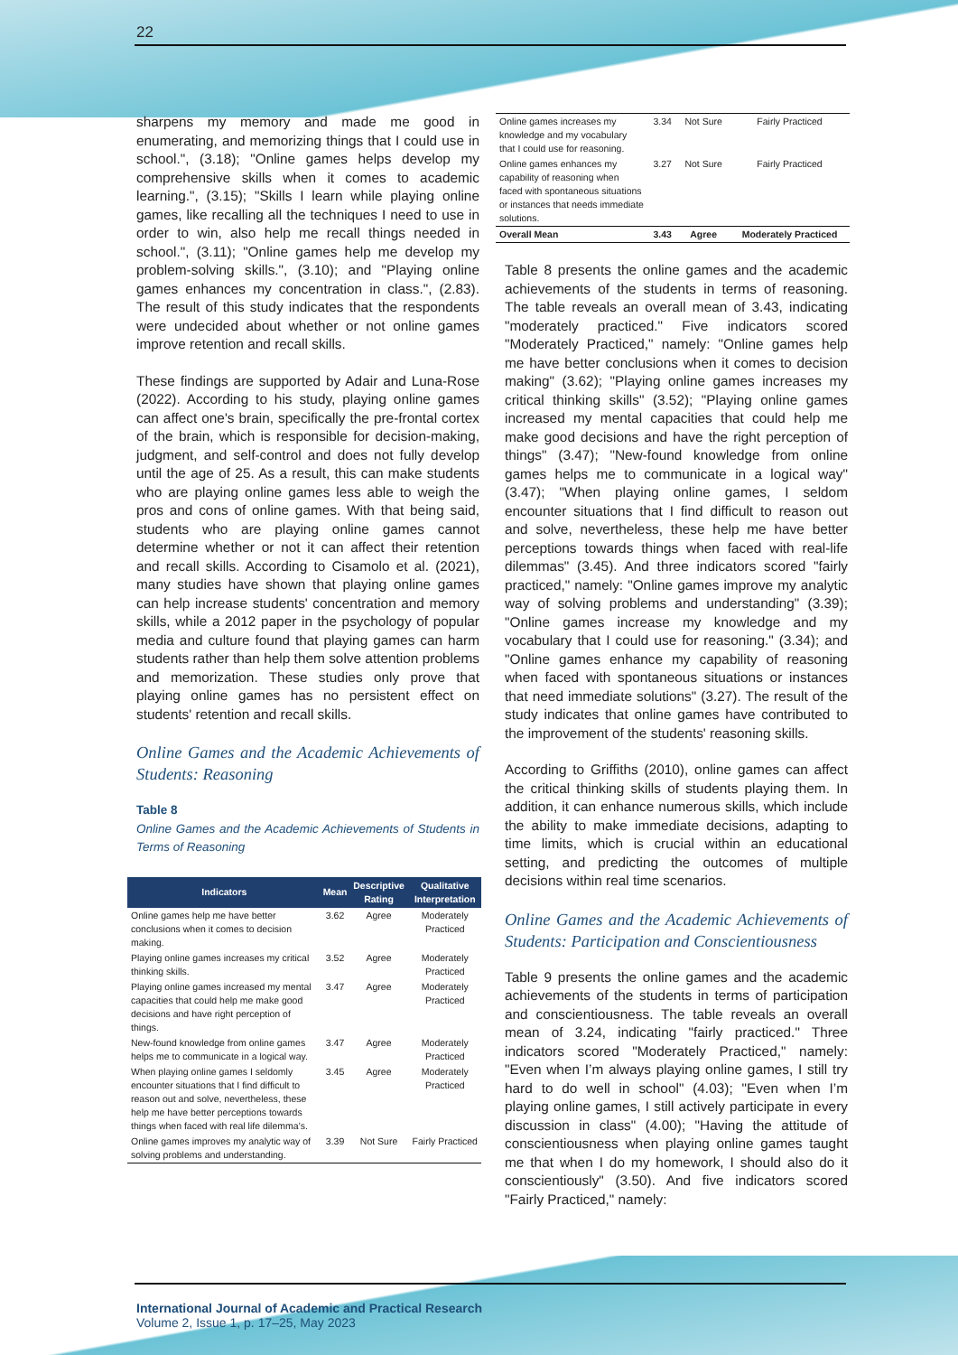22
sharpens my memory and made me good in enumerating, and memorizing things that I could use in school.", (3.18); "Online games helps develop my comprehensive skills when it comes to academic learning.", (3.15); "Skills I learn while playing online games, like recalling all the techniques I need to use in order to win, also help me recall things needed in school.", (3.11); "Online games help me develop my problem-solving skills.", (3.10); and "Playing online games enhances my concentration in class.", (2.83). The result of this study indicates that the respondents were undecided about whether or not online games improve retention and recall skills.
These findings are supported by Adair and Luna-Rose (2022). According to his study, playing online games can affect one's brain, specifically the pre-frontal cortex of the brain, which is responsible for decision-making, judgment, and self-control and does not fully develop until the age of 25. As a result, this can make students who are playing online games less able to weigh the pros and cons of online games. With that being said, students who are playing online games cannot determine whether or not it can affect their retention and recall skills. According to Cisamolo et al. (2021), many studies have shown that playing online games can help increase students' concentration and memory skills, while a 2012 paper in the psychology of popular media and culture found that playing games can harm students rather than help them solve attention problems and memorization. These studies only prove that playing online games has no persistent effect on students' retention and recall skills.
Online Games and the Academic Achievements of Students: Reasoning
Table 8
Online Games and the Academic Achievements of Students in Terms of Reasoning
| Indicators | Mean | Descriptive Rating | Qualitative Interpretation |
| --- | --- | --- | --- |
| Online games help me have better conclusions when it comes to decision making. | 3.62 | Agree | Moderately Practiced |
| Playing online games increases my critical thinking skills. | 3.52 | Agree | Moderately Practiced |
| Playing online games increased my mental capacities that could help me make good decisions and have right perception of things. | 3.47 | Agree | Moderately Practiced |
| New-found knowledge from online games helps me to communicate in a logical way. | 3.47 | Agree | Moderately Practiced |
| When playing online games I seldomly encounter situations that I find difficult to reason out and solve, nevertheless, these help me have better perceptions towards things when faced with real life dilemma’s. | 3.45 | Agree | Moderately Practiced |
| Online games improves my analytic way of solving problems and understanding. | 3.39 | Not Sure | Fairly Practiced |
| Online games increases my knowledge and my vocabulary that I could use for reasoning. | 3.34 | Not Sure | Fairly Practiced |
| Online games enhances my capability of reasoning when faced with spontaneous situations or instances that needs immediate solutions. | 3.27 | Not Sure | Fairly Practiced |
| Overall Mean | 3.43 | Agree | Moderately Practiced |
Table 8 presents the online games and the academic achievements of the students in terms of reasoning. The table reveals an overall mean of 3.43, indicating "moderately practiced." Five indicators scored "Moderately Practiced," namely: "Online games help me have better conclusions when it comes to decision making" (3.62); "Playing online games increases my critical thinking skills" (3.52); "Playing online games increased my mental capacities that could help me make good decisions and have the right perception of things" (3.47); "New-found knowledge from online games helps me to communicate in a logical way" (3.47); "When playing online games, I seldom encounter situations that I find difficult to reason out and solve, nevertheless, these help me have better perceptions towards things when faced with real-life dilemmas" (3.45). And three indicators scored "fairly practiced," namely: "Online games improve my analytic way of solving problems and understanding" (3.39); "Online games increase my knowledge and my vocabulary that I could use for reasoning." (3.34); and "Online games enhance my capability of reasoning when faced with spontaneous situations or instances that need immediate solutions" (3.27). The result of the study indicates that online games have contributed to the improvement of the students' reasoning skills.
According to Griffiths (2010), online games can affect the critical thinking skills of students playing them. In addition, it can enhance numerous skills, which include the ability to make immediate decisions, adapting to time limits, which is crucial within an educational setting, and predicting the outcomes of multiple decisions within real time scenarios.
Online Games and the Academic Achievements of Students: Participation and Conscientiousness
Table 9 presents the online games and the academic achievements of the students in terms of participation and conscientiousness. The table reveals an overall mean of 3.24, indicating "fairly practiced." Three indicators scored "Moderately Practiced," namely: "Even when I’m always playing online games, I still try hard to do well in school" (4.03); "Even when I’m playing online games, I still actively participate in every discussion in class" (4.00); "Having the attitude of conscientiousness when playing online games taught me that when I do my homework, I should also do it conscientiously" (3.50). And five indicators scored "Fairly Practiced," namely:
International Journal of Academic and Practical Research
Volume 2, Issue 1, p. 17–25, May 2023